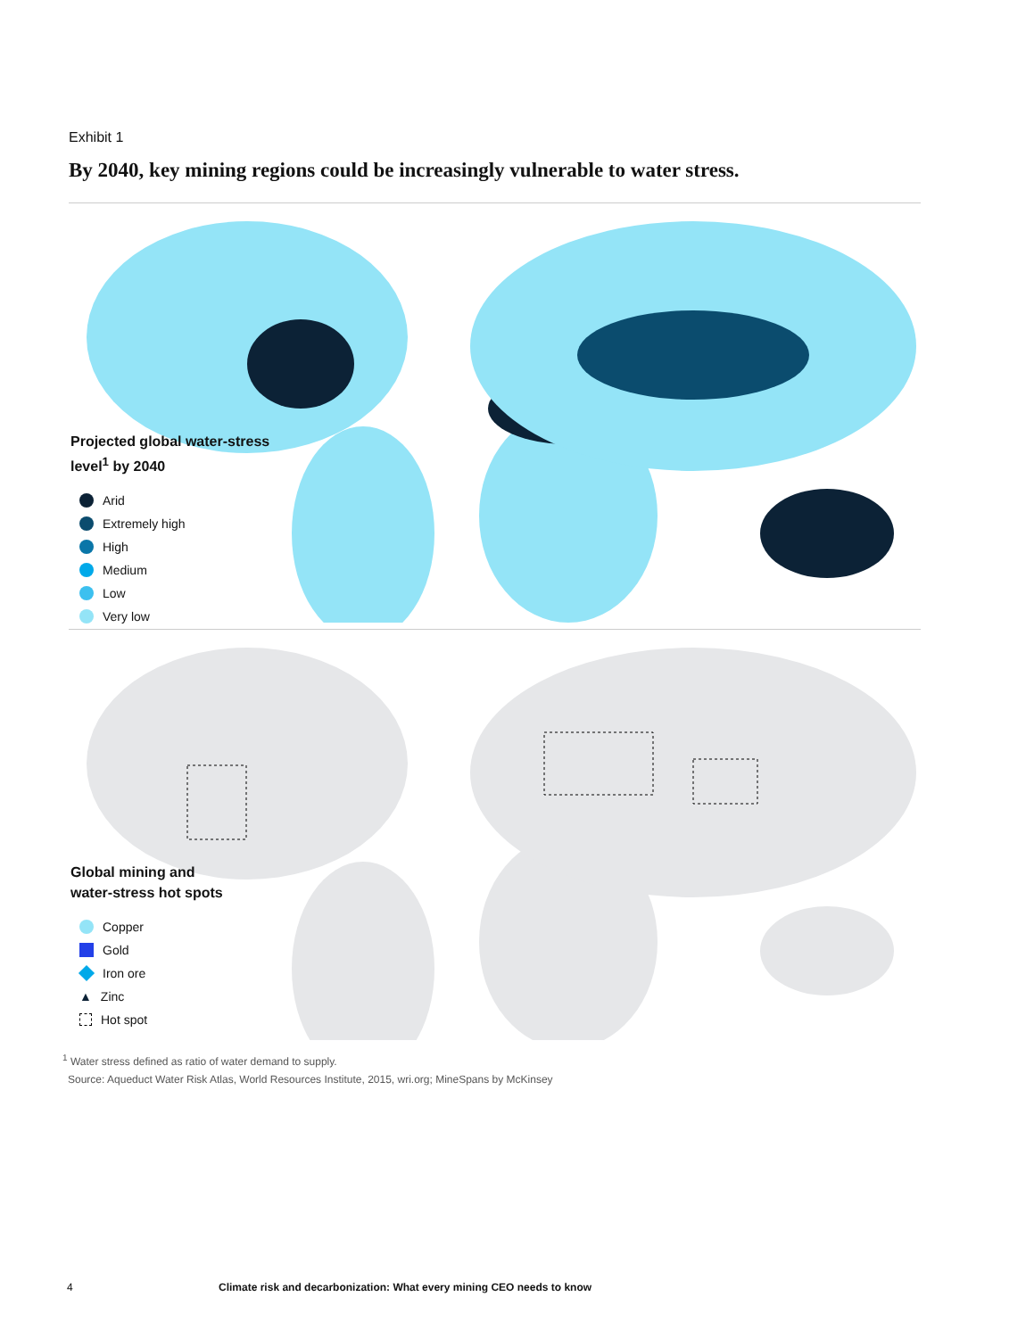Exhibit 1
By 2040, key mining regions could be increasingly vulnerable to water stress.
Projected global water-stress
level<sup>1</sup> by 2040
Arid
Extremely high
High
Medium
Low
Very low
Global mining and
water-stress hot spots
Copper
Gold
Iron ore
▲ Zinc
Hot spot
<sup>1</sup> Water stress defined as ratio of water demand to supply.
Source: Aqueduct Water Risk Atlas, World Resources Institute, 2015, wri.org; MineSpans by McKinsey
4 Climate risk and decarbonization: What every mining CEO needs to know